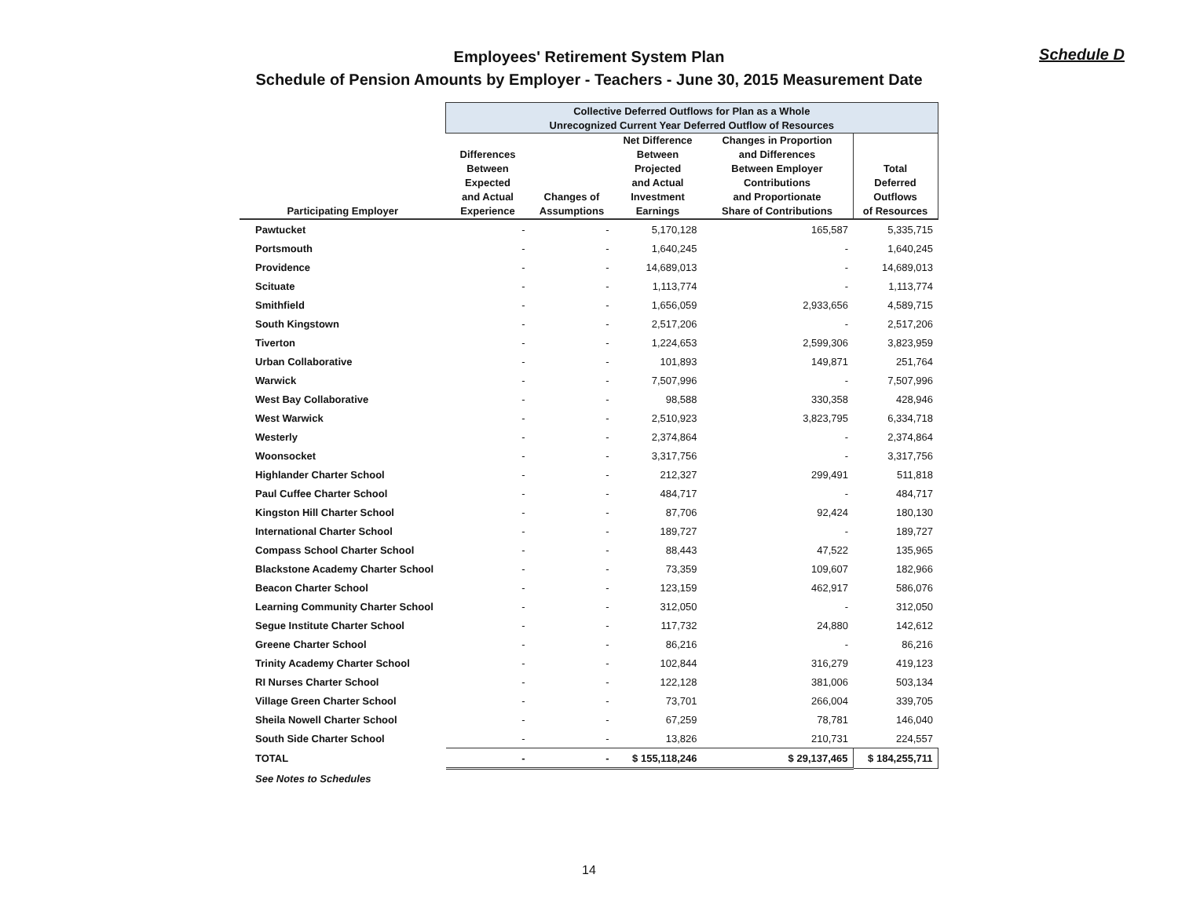Employees' Retirement System Plan
Schedule of Pension Amounts by Employer - Teachers - June 30, 2015 Measurement Date
Schedule D
| | Collective Deferred Outflows for Plan as a Whole Unrecognized Current Year Deferred Outflow of Resources | | | | |
| --- | --- | --- | --- | --- | --- |
| Participating Employer | Differences Between Expected and Actual Experience | Changes of Assumptions | Net Difference Between Projected and Actual Investment Earnings | Changes in Proportion and Differences Between Employer Contributions and Proportionate Share of Contributions | Total Deferred Outflows of Resources |
| Pawtucket | - | - | 5,170,128 | 165,587 | 5,335,715 |
| Portsmouth | - | - | 1,640,245 | - | 1,640,245 |
| Providence | - | - | 14,689,013 | - | 14,689,013 |
| Scituate | - | - | 1,113,774 | - | 1,113,774 |
| Smithfield | - | - | 1,656,059 | 2,933,656 | 4,589,715 |
| South Kingstown | - | - | 2,517,206 | - | 2,517,206 |
| Tiverton | - | - | 1,224,653 | 2,599,306 | 3,823,959 |
| Urban Collaborative | - | - | 101,893 | 149,871 | 251,764 |
| Warwick | - | - | 7,507,996 | - | 7,507,996 |
| West Bay Collaborative | - | - | 98,588 | 330,358 | 428,946 |
| West Warwick | - | - | 2,510,923 | 3,823,795 | 6,334,718 |
| Westerly | - | - | 2,374,864 | - | 2,374,864 |
| Woonsocket | - | - | 3,317,756 | - | 3,317,756 |
| Highlander Charter School | - | - | 212,327 | 299,491 | 511,818 |
| Paul Cuffee Charter School | - | - | 484,717 | - | 484,717 |
| Kingston Hill Charter School | - | - | 87,706 | 92,424 | 180,130 |
| International Charter School | - | - | 189,727 | - | 189,727 |
| Compass School Charter School | - | - | 88,443 | 47,522 | 135,965 |
| Blackstone Academy Charter School | - | - | 73,359 | 109,607 | 182,966 |
| Beacon Charter School | - | - | 123,159 | 462,917 | 586,076 |
| Learning Community Charter School | - | - | 312,050 | - | 312,050 |
| Segue Institute Charter School | - | - | 117,732 | 24,880 | 142,612 |
| Greene Charter School | - | - | 86,216 | - | 86,216 |
| Trinity Academy Charter School | - | - | 102,844 | 316,279 | 419,123 |
| RI Nurses Charter School | - | - | 122,128 | 381,006 | 503,134 |
| Village Green Charter School | - | - | 73,701 | 266,004 | 339,705 |
| Sheila Nowell Charter School | - | - | 67,259 | 78,781 | 146,040 |
| South Side Charter School | - | - | 13,826 | 210,731 | 224,557 |
| TOTAL | - | - | $ 155,118,246 | $ 29,137,465 | $ 184,255,711 |
| See Notes to Schedules | | | | | |
14